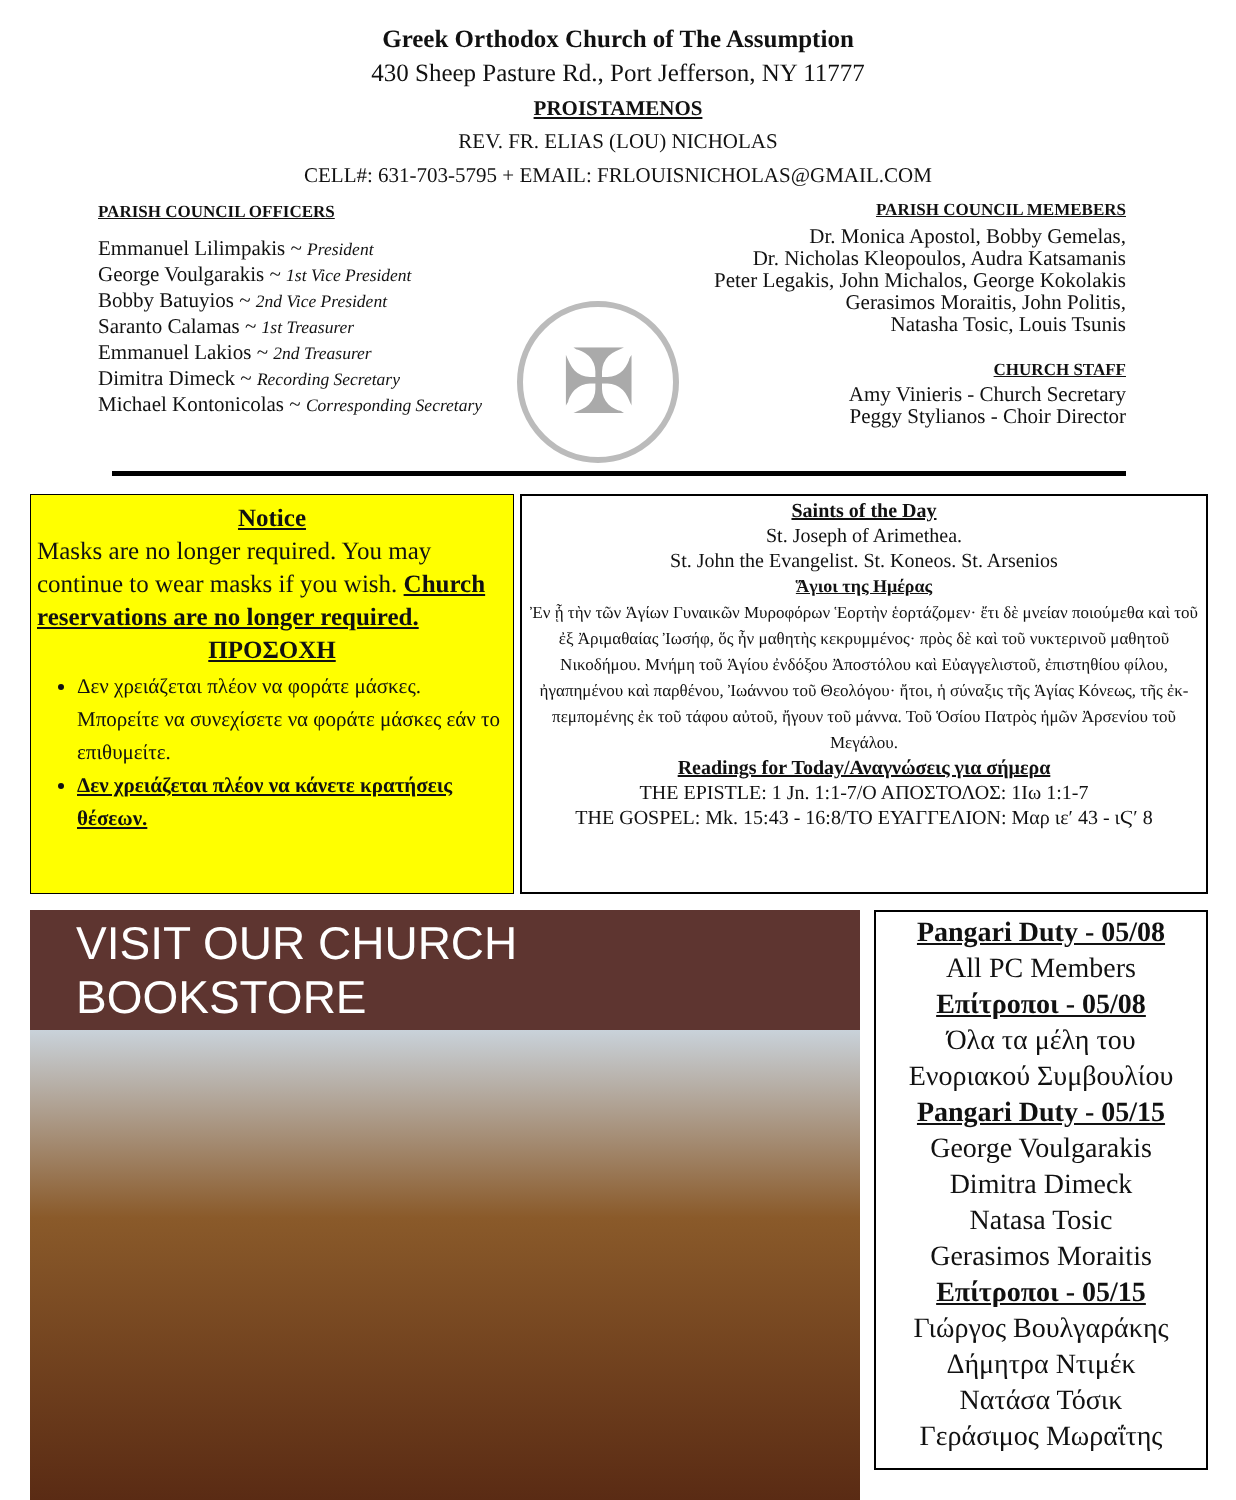Greek Orthodox Church of The Assumption
430 Sheep Pasture Rd., Port Jefferson, NY 11777
PROISTAMENOS
REV. FR. ELIAS (LOU) NICHOLAS
CELL#: 631-703-5795 + EMAIL: FRLOUISNICHOLAS@GMAIL.COM
PARISH COUNCIL OFFICERS
Emmanuel Lilimpakis ~ President
George Voulgarakis ~ 1st Vice President
Bobby Batuyios ~ 2nd Vice President
Saranto Calamas ~ 1st Treasurer
Emmanuel Lakios ~ 2nd Treasurer
Dimitra Dimeck ~ Recording Secretary
Michael Kontonicolas ~ Corresponding Secretary
✠
PARISH COUNCIL MEMEBERS
Dr. Monica Apostol, Bobby Gemelas,
Dr. Nicholas Kleopoulos, Audra Katsamanis
Peter Legakis, John Michalos, George Kokolakis
Gerasimos Moraitis, John Politis,
Natasha Tosic, Louis Tsunis
CHURCH STAFF
Amy Vinieris - Church Secretary
Peggy Stylianos - Choir Director
Notice
Masks are no longer required. You may continue to wear masks if you wish. Church reservations are no longer required.
ΠΡΟΣΟΧΗ
Δεν χρειάζεται πλέον να φοράτε μάσκες. Μπορείτε να συνεχίσετε να φοράτε μάσκες εάν το επιθυμείτε.
Δεν χρειάζεται πλέον να κάνετε κρατήσεις θέσεων.
Saints of the Day
St. Joseph of Arimethea.
St. John the Evangelist. St. Koneos. St. Arsenios
Ἅγιοι της Ημέρας
Ἐν ᾗ τὴν τῶν Ἁγίων Γυναικῶν Μυροφόρων Ἑορτὴν ἑορτάζομεν· ἔτι δὲ μνείαν ποιούμεθα καὶ τοῦ ἐξ Ἀριμαθαίας Ἰωσήφ, ὅς ἦν μαθητὴς κεκρυμμένος· πρὸς δὲ καὶ τοῦ νυκτερινοῦ μαθητοῦ Νικοδήμου. Μνήμη τοῦ Ἁγίου ἐνδόξου Ἀποστόλου καὶ Εὐαγγελιστοῦ, ἐπιστηθίου φίλου, ἠγαπημένου καὶ παρθένου, Ἰωάννου τοῦ Θεολόγου· ἤτοι, ἡ σύναξις τῆς Ἁγίας Κόνεως, τῆς ἐκ-πεμπομένης ἐκ τοῦ τάφου αὐτοῦ, ἤγουν τοῦ μάννα. Τοῦ Ὁσίου Πατρὸς ἡμῶν Ἀρσενίου τοῦ Μεγάλου.
Readings for Today/Αναγνώσεις για σήμερα
THE EPISTLE: 1 Jn. 1:1-7/Ο ΑΠΟΣΤΟΛΟΣ: 1Ιω 1:1-7
THE GOSPEL: Mk. 15:43 - 16:8/ΤΟ ΕΥΑΓΓΕΛΙΟΝ: Μαρ ιε′ 43 - ιϚ′ 8
VISIT OUR CHURCH BOOKSTORE
Pangari Duty - 05/08
All PC Members
Επίτροποι - 05/08
Όλα τα μέλη του
Ενοριακού Συμβουλίου
Pangari Duty - 05/15
George Voulgarakis
Dimitra Dimeck
Natasa Tosic
Gerasimos Moraitis
Επίτροποι - 05/15
Γιώργος Βουλγαράκης
Δήμητρα Ντιμέκ
Νατάσα Τόσικ
Γεράσιμος Μωραΐτης